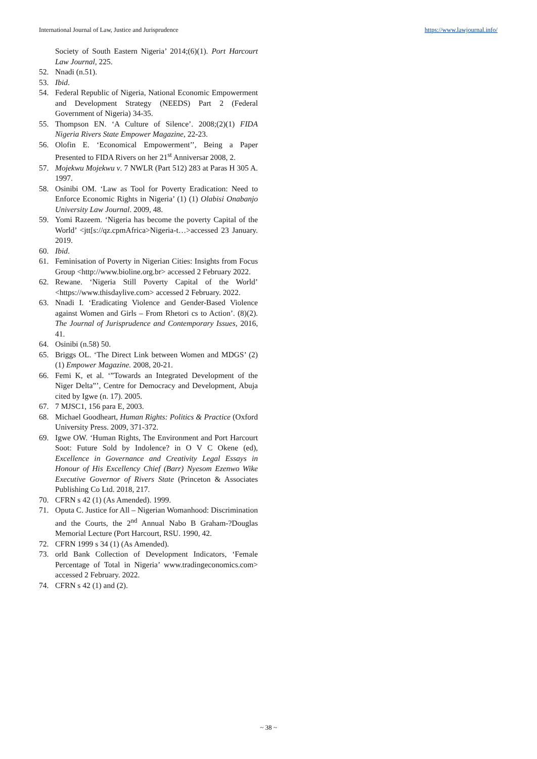International Journal of Law, Justice and Jurisprudence https://www.lawjournal.info/
Society of South Eastern Nigeria’ 2014;(6)(1). Port Harcourt Law Journal, 225.
52. Nnadi (n.51).
53. Ibid.
54. Federal Republic of Nigeria, National Economic Empowerment and Development Strategy (NEEDS) Part 2 (Federal Government of Nigeria) 34-35.
55. Thompson EN. ‘A Culture of Silence’. 2008;(2)(1) FIDA Nigeria Rivers State Empower Magazine, 22-23.
56. Olofin E. ‘Economical Empowerment’’, Being a Paper Presented to FIDA Rivers on her 21<sup>st</sup> Anniversar 2008, 2.
57. Mojekwu Mojekwu v. 7 NWLR (Part 512) 283 at Paras H 305 A. 1997.
58. Osinibi OM. ‘Law as Tool for Poverty Eradication: Need to Enforce Economic Rights in Nigeria’ (1) (1) Olabisi Onabanjo University Law Journal. 2009, 48.
59. Yomi Razeem. ‘Nigeria has become the poverty Capital of the World’ <jtt[s://qz.cpmAfrica>Nigeria-t…>accessed 23 January. 2019.
60. Ibid.
61. Feminisation of Poverty in Nigerian Cities: Insights from Focus Group <http://www.bioline.org.br> accessed 2 February 2022.
62. Rewane. ‘Nigeria Still Poverty Capital of the World’ <https://www.thisdaylive.com> accessed 2 February. 2022.
63. Nnadi I. ‘Eradicating Violence and Gender-Based Violence against Women and Girls – From Rhetori cs to Action’. (8)(2). The Journal of Jurisprudence and Contemporary Issues, 2016, 41.
64. Osinibi (n.58) 50.
65. Briggs OL. ‘The Direct Link between Women and MDGS’ (2) (1) Empower Magazine. 2008, 20-21.
66. Femi K, et al. ‘”Towards an Integrated Development of the Niger Delta”’, Centre for Democracy and Development, Abuja cited by Igwe (n. 17). 2005.
67. 7 MJSC1, 156 para E, 2003.
68. Michael Goodheart, Human Rights: Politics & Practice (Oxford University Press. 2009, 371-372.
69. Igwe OW. ‘Human Rights, The Environment and Port Harcourt Soot: Future Sold by Indolence? in O V C Okene (ed), Excellence in Governance and Creativity Legal Essays in Honour of His Excellency Chief (Barr) Nyesom Ezenwo Wike Executive Governor of Rivers State (Princeton & Associates Publishing Co Ltd. 2018, 217.
70. CFRN s 42 (1) (As Amended). 1999.
71. Oputa C. Justice for All – Nigerian Womanhood: Discrimination and the Courts, the 2<sup>nd</sup> Annual Nabo B Graham-?Douglas Memorial Lecture (Port Harcourt, RSU. 1990, 42.
72. CFRN 1999 s 34 (1) (As Amended).
73. orld Bank Collection of Development Indicators, ‘Female Percentage of Total in Nigeria’ www.tradingeconomics.com> accessed 2 February. 2022.
74. CFRN s 42 (1) and (2).
~ 38 ~